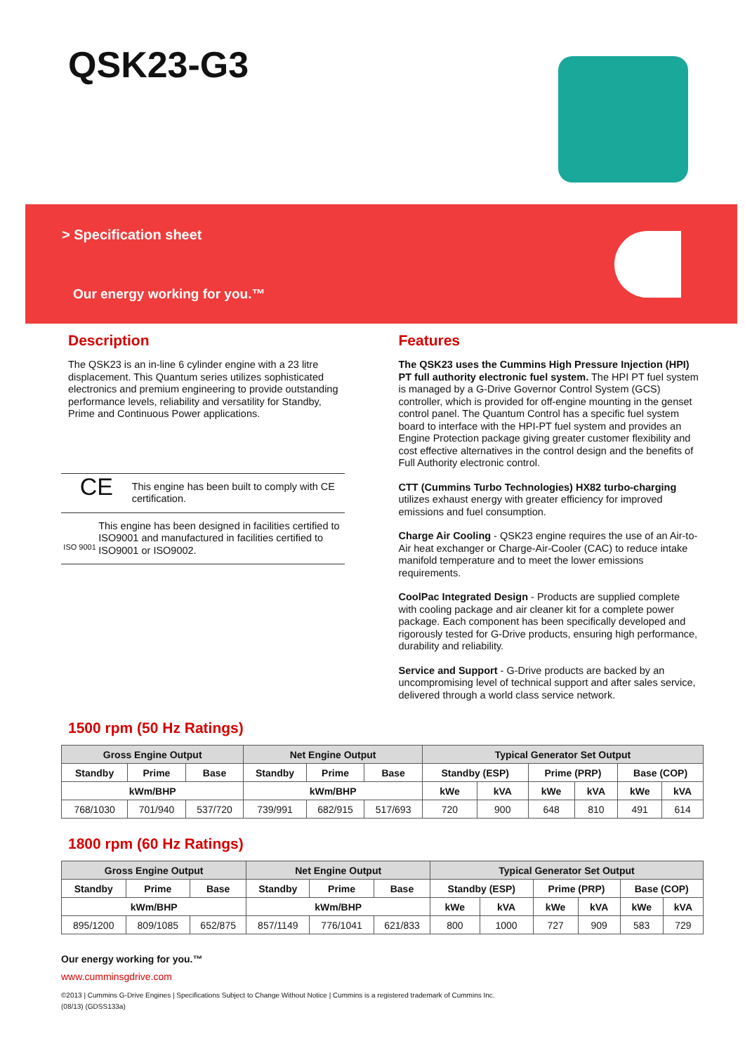QSK23-G3
> Specification sheet
Our energy working for you.™
Description
The QSK23 is an in-line 6 cylinder engine with a 23 litre displacement. This Quantum series utilizes sophisticated electronics and premium engineering to provide outstanding performance levels, reliability and versatility for Standby, Prime and Continuous Power applications.
CE This engine has been built to comply with CE certification.
ISO 9001 This engine has been designed in facilities certified to ISO9001 and manufactured in facilities certified to ISO9001 or ISO9002.
Features
The QSK23 uses the Cummins High Pressure Injection (HPI) PT full authority electronic fuel system. The HPI PT fuel system is managed by a G-Drive Governor Control System (GCS) controller, which is provided for off-engine mounting in the genset control panel. The Quantum Control has a specific fuel system board to interface with the HPI-PT fuel system and provides an Engine Protection package giving greater customer flexibility and cost effective alternatives in the control design and the benefits of Full Authority electronic control.
CTT (Cummins Turbo Technologies) HX82 turbo-charging utilizes exhaust energy with greater efficiency for improved emissions and fuel consumption.
Charge Air Cooling - QSK23 engine requires the use of an Air-to-Air heat exchanger or Charge-Air-Cooler (CAC) to reduce intake manifold temperature and to meet the lower emissions requirements.
CoolPac Integrated Design - Products are supplied complete with cooling package and air cleaner kit for a complete power package. Each component has been specifically developed and rigorously tested for G-Drive products, ensuring high performance, durability and reliability.
Service and Support - G-Drive products are backed by an uncompromising level of technical support and after sales service, delivered through a world class service network.
1500 rpm (50 Hz Ratings)
| Gross Engine Output | | | Net Engine Output | | | Typical Generator Set Output | | | | | |
| --- | --- | --- | --- | --- | --- | --- | --- | --- | --- | --- | --- |
| Standby | Prime | Base | Standby | Prime | Base | Standby (ESP) | | Prime (PRP) | | Base (COP) | |
| kWm/BHP | | | kWm/BHP | | | kWe | kVA | kWe | kVA | kWe | kVA |
| 768/1030 | 701/940 | 537/720 | 739/991 | 682/915 | 517/693 | 720 | 900 | 648 | 810 | 491 | 614 |
1800 rpm (60 Hz Ratings)
| Gross Engine Output | | | Net Engine Output | | | Typical Generator Set Output | | | | | |
| --- | --- | --- | --- | --- | --- | --- | --- | --- | --- | --- | --- |
| Standby | Prime | Base | Standby | Prime | Base | Standby (ESP) | | Prime (PRP) | | Base (COP) | |
| kWm/BHP | | | kWm/BHP | | | kWe | kVA | kWe | kVA | kWe | kVA |
| 895/1200 | 809/1085 | 652/875 | 857/1149 | 776/1041 | 621/833 | 800 | 1000 | 727 | 909 | 583 | 729 |
Our energy working for you.™
www.cumminsgdrive.com
©2013 | Cummins G-Drive Engines | Specifications Subject to Change Without Notice | Cummins is a registered trademark of Cummins Inc.
(08/13) (GDSS133a)